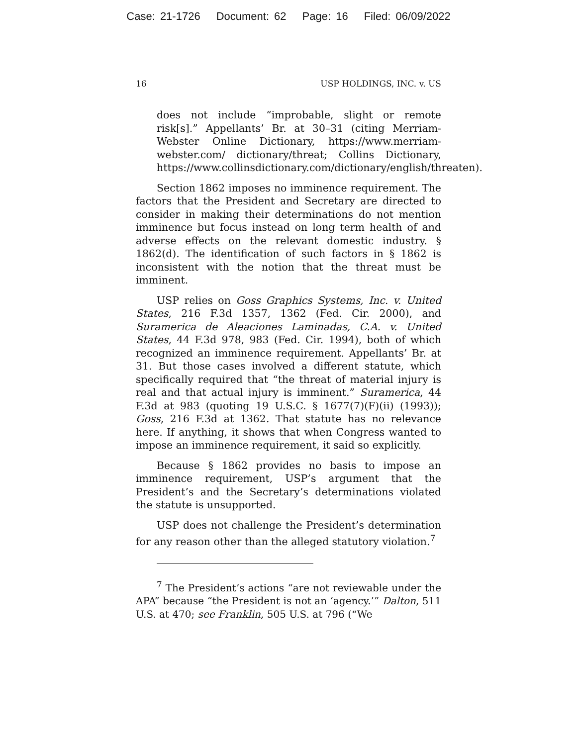Case: 21-1726 Document: 62 Page: 16 Filed: 06/09/2022
16 USP HOLDINGS, INC. v. US
does not include “improbable, slight or remote risk[s].” Appellants’ Br. at 30–31 (citing Merriam-Webster Online Dictionary, https://www.merriam-webster.com/ dictionary/threat; Collins Dictionary, https://www.collinsdictionary.com/dictionary/english/threaten).
Section 1862 imposes no imminence requirement. The factors that the President and Secretary are directed to consider in making their determinations do not mention imminence but focus instead on long term health of and adverse effects on the relevant domestic industry. § 1862(d). The identification of such factors in § 1862 is inconsistent with the notion that the threat must be imminent.
USP relies on Goss Graphics Systems, Inc. v. United States, 216 F.3d 1357, 1362 (Fed. Cir. 2000), and Suramerica de Aleaciones Laminadas, C.A. v. United States, 44 F.3d 978, 983 (Fed. Cir. 1994), both of which recognized an imminence requirement. Appellants’ Br. at 31. But those cases involved a different statute, which specifically required that “the threat of material injury is real and that actual injury is imminent.” Suramerica, 44 F.3d at 983 (quoting 19 U.S.C. § 1677(7)(F)(ii) (1993)); Goss, 216 F.3d at 1362. That statute has no relevance here. If anything, it shows that when Congress wanted to impose an imminence requirement, it said so explicitly.
Because § 1862 provides no basis to impose an imminence requirement, USP’s argument that the President’s and the Secretary’s determinations violated the statute is unsupported.
USP does not challenge the President’s determination for any reason other than the alleged statutory violation.<sup>7</sup>
<sup>7</sup> The President’s actions “are not reviewable under the APA” because “the President is not an ‘agency.’” Dalton, 511 U.S. at 470; see Franklin, 505 U.S. at 796 (“We